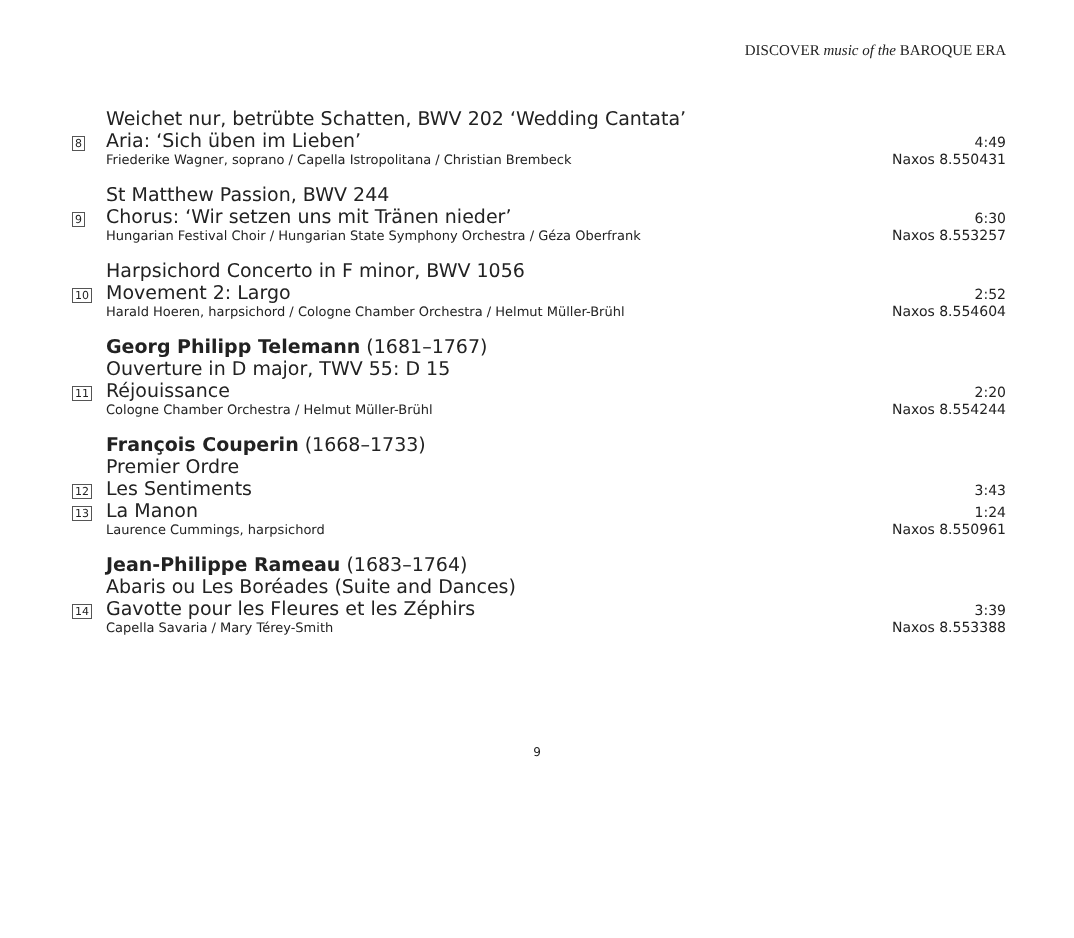DISCOVER music of the BAROQUE ERA
Weichet nur, betrübte Schatten, BWV 202 ‘Wedding Cantata’
8
Aria: ‘Sich üben im Lieben’
4:49
Friederike Wagner, soprano / Capella Istropolitana / Christian Brembeck
Naxos 8.550431
St Matthew Passion, BWV 244
9
Chorus: ‘Wir setzen uns mit Tränen nieder’
6:30
Hungarian Festival Choir / Hungarian State Symphony Orchestra / Géza Oberfrank
Naxos 8.553257
Harpsichord Concerto in F minor, BWV 1056
10
Movement 2: Largo
2:52
Harald Hoeren, harpsichord / Cologne Chamber Orchestra / Helmut Müller-Brühl
Naxos 8.554604
Georg Philipp Telemann (1681–1767)
Ouverture in D major, TWV 55: D 15
11
Réjouissance
2:20
Cologne Chamber Orchestra / Helmut Müller-Brühl
Naxos 8.554244
François Couperin (1668–1733)
Premier Ordre
12
Les Sentiments
3:43
13
La Manon
1:24
Laurence Cummings, harpsichord Naxos 8.550961
Jean-Philippe Rameau (1683–1764)
Abaris ou Les Boréades (Suite and Dances)
14
Gavotte pour les Fleures et les Zéphirs
3:39
Capella Savaria / Mary Térey-Smith
Naxos 8.553388
9